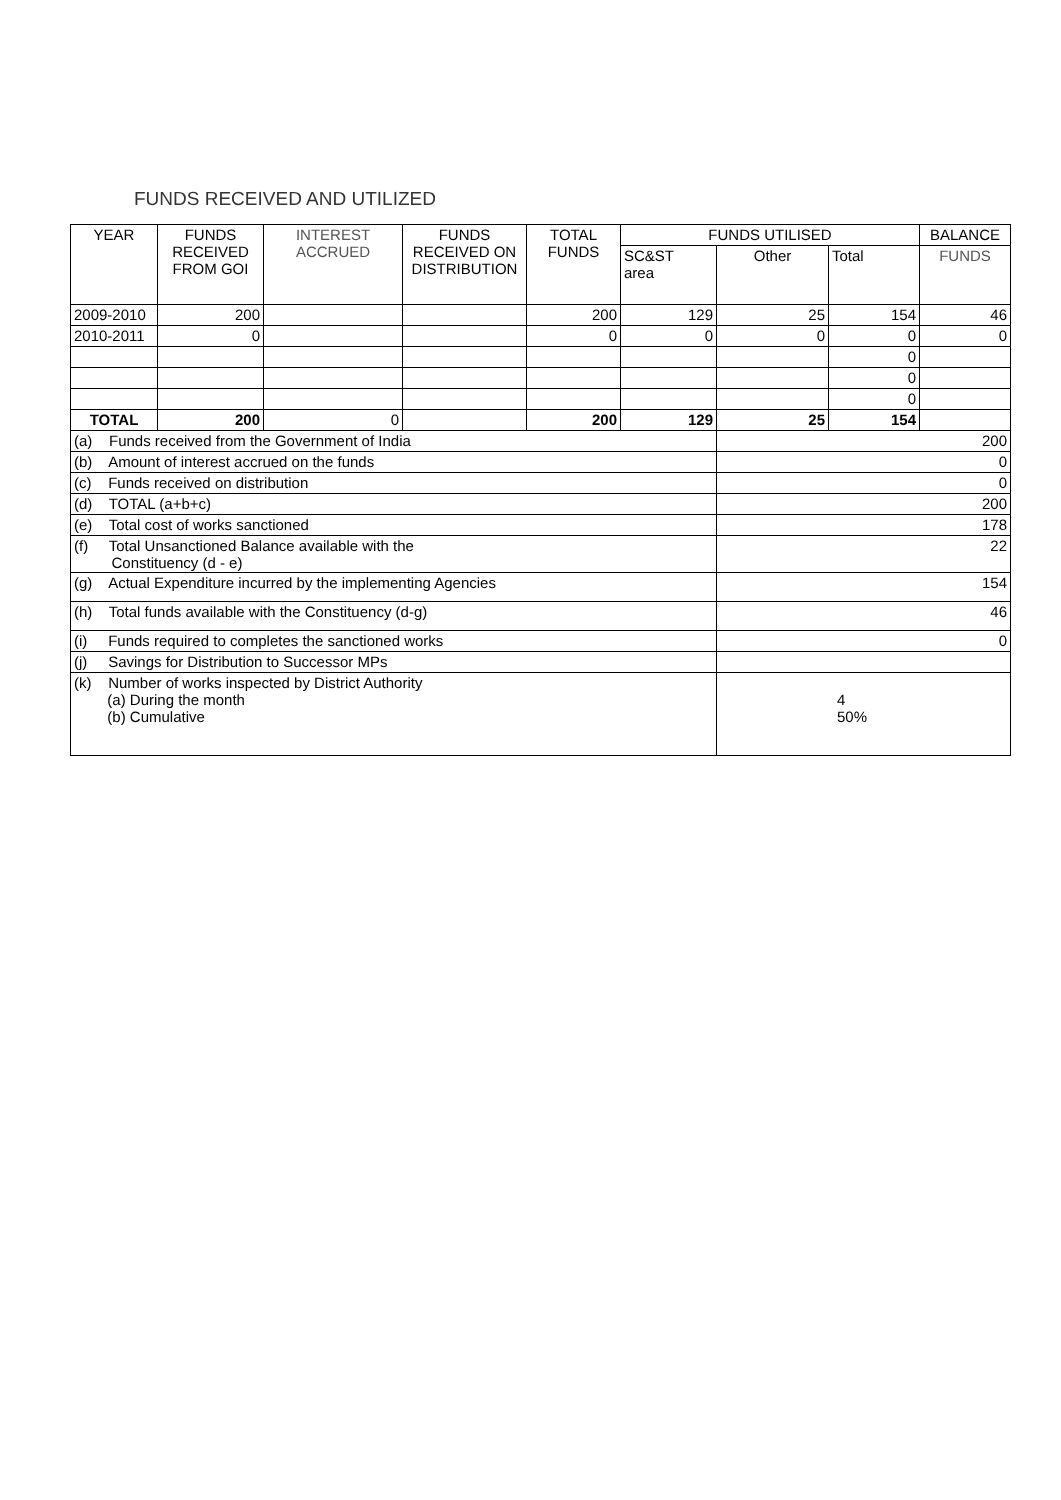FUNDS RECEIVED AND UTILIZED
| YEAR | FUNDS RECEIVED FROM GOI | INTEREST ACCRUED | FUNDS RECEIVED ON DISTRIBUTION | TOTAL FUNDS | FUNDS UTILISED | | | BALANCE |
| --- | --- | --- | --- | --- | --- | --- | --- | --- |
| | | | | | SC&ST area | Other | Total | FUNDS |
| 2009-2010 | 200 | | | 200 | 129 | 25 | 154 | 46 |
| 2010-2011 | 0 | | | 0 | 0 | 0 | 0 | 0 |
| | | | | | | | 0 | |
| | | | | | | | 0 | |
| | | | | | | | 0 | |
| TOTAL | 200 | 0 | | 200 | 129 | 25 | 154 | |
| (a) Funds received from the Government of India | | | | | | 200 | | |
| (b) Amount of interest accrued on the funds | | | | | | 0 | | |
| (c) Funds received on distribution | | | | | | 0 | | |
| (d) TOTAL (a+b+c) | | | | | | 200 | | |
| (e) Total cost of works sanctioned | | | | | | 178 | | |
| (f) Total Unsanctioned Balance available with the Constituency (d - e) | | | | | | 22 | | |
| (g) Actual Expenditure incurred by the implementing Agencies | | | | | | 154 | | |
| (h) Total funds available with the Constituency (d-g) | | | | | | 46 | | |
| (i) Funds required to completes the sanctioned works | | | | | | 0 | | |
| (j) Savings for Distribution to Successor MPs | | | | | | | | |
| (k) Number of works inspected by District Authority (a) During the month (b) Cumulative | | | | | | 4 50% | | |